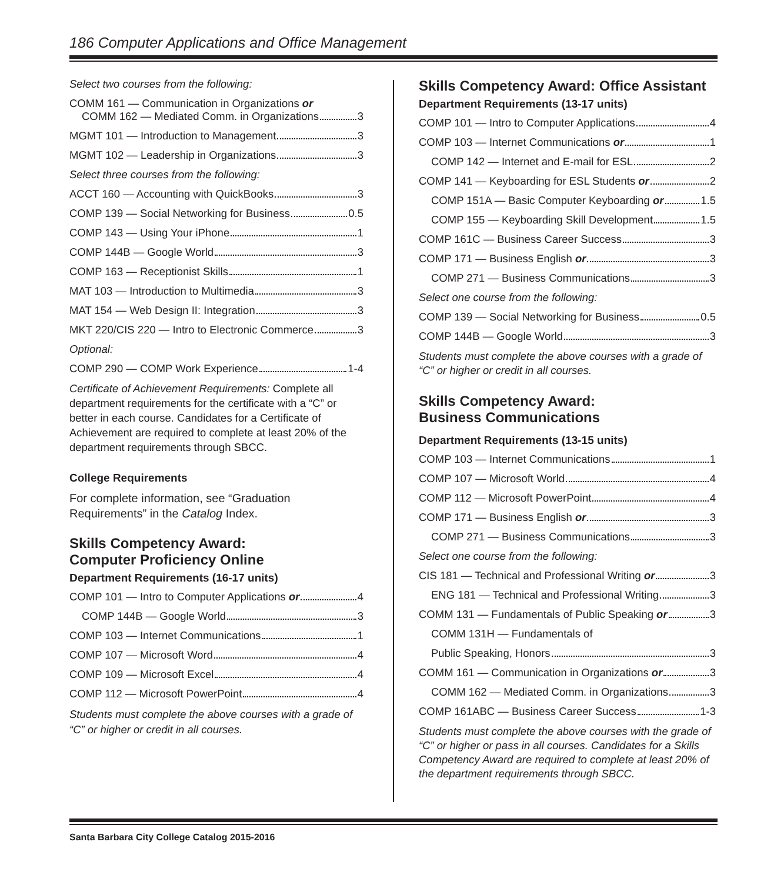186 Computer Applications and Office Management
Select two courses from the following:
COMM 161 — Communication in Organizations or
COMM 162 — Mediated Comm. in Organizations 3
MGMT 101 — Introduction to Management 3
MGMT 102 — Leadership in Organizations 3
Select three courses from the following:
ACCT 160 — Accounting with QuickBooks 3
COMP 139 — Social Networking for Business 0.5
COMP 143 — Using Your iPhone 1
COMP 144B — Google World 3
COMP 163 — Receptionist Skills 1
MAT 103 — Introduction to Multimedia 3
MAT 154 — Web Design II: Integration 3
MKT 220/CIS 220 — Intro to Electronic Commerce 3
Optional:
COMP 290 — COMP Work Experience 1-4
Certificate of Achievement Requirements: Complete all department requirements for the certificate with a “C” or better in each course. Candidates for a Certificate of Achievement are required to complete at least 20% of the department requirements through SBCC.
College Requirements
For complete information, see “Graduation Requirements” in the Catalog Index.
Skills Competency Award:
Computer Proficiency Online
Department Requirements (16-17 units)
COMP 101 — Intro to Computer Applications or 4
COMP 144B — Google World 3
COMP 103 — Internet Communications 1
COMP 107 — Microsoft Word 4
COMP 109 — Microsoft Excel 4
COMP 112 — Microsoft PowerPoint 4
Students must complete the above courses with a grade of “C” or higher or credit in all courses.
Skills Competency Award: Office Assistant
Department Requirements (13-17 units)
COMP 101 — Intro to Computer Applications 4
COMP 103 — Internet Communications or 1
COMP 142 — Internet and E-mail for ESL 2
COMP 141 — Keyboarding for ESL Students or 2
COMP 151A — Basic Computer Keyboarding or 1.5
COMP 155 — Keyboarding Skill Development 1.5
COMP 161C — Business Career Success 3
COMP 171 — Business English or 3
COMP 271 — Business Communications 3
Select one course from the following:
COMP 139 — Social Networking for Business 0.5
COMP 144B — Google World 3
Students must complete the above courses with a grade of “C” or higher or credit in all courses.
Skills Competency Award:
Business Communications
Department Requirements (13-15 units)
COMP 103 — Internet Communications 1
COMP 107 — Microsoft World 4
COMP 112 — Microsoft PowerPoint 4
COMP 171 — Business English or 3
COMP 271 — Business Communications 3
Select one course from the following:
CIS 181 — Technical and Professional Writing or 3
ENG 181 — Technical and Professional Writing 3
COMM 131 — Fundamentals of Public Speaking or 3
COMM 131H — Fundamentals of
Public Speaking, Honors 3
COMM 161 — Communication in Organizations or 3
COMM 162 — Mediated Comm. in Organizations 3
COMP 161ABC — Business Career Success 1-3
Students must complete the above courses with the grade of “C” or higher or pass in all courses. Candidates for a Skills Competency Award are required to complete at least 20% of the department requirements through SBCC.
Santa Barbara City College Catalog 2015-2016